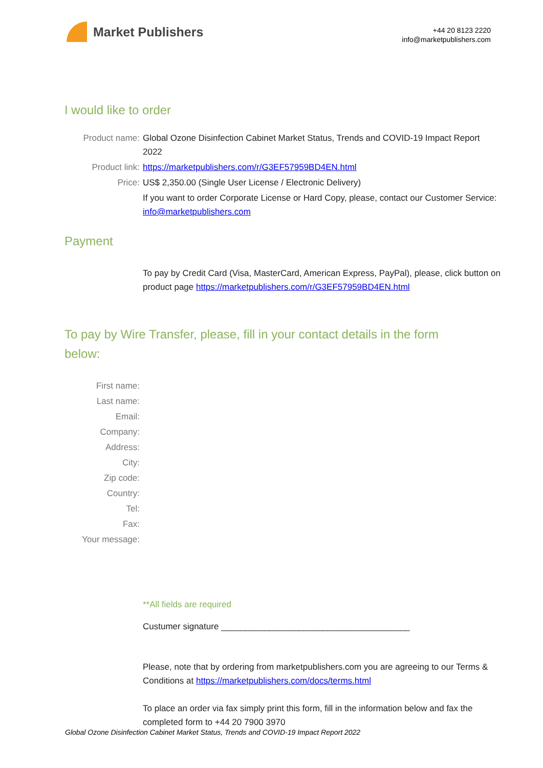Market Publishers
+44 20 8123 2220
info@marketpublishers.com
I would like to order
Product name: Global Ozone Disinfection Cabinet Market Status, Trends and COVID-19 Impact Report 2022
Product link: https://marketpublishers.com/r/G3EF57959BD4EN.html
Price: US$ 2,350.00 (Single User License / Electronic Delivery)
If you want to order Corporate License or Hard Copy, please, contact our Customer Service:
info@marketpublishers.com
Payment
To pay by Credit Card (Visa, MasterCard, American Express, PayPal), please, click button on product page https://marketpublishers.com/r/G3EF57959BD4EN.html
To pay by Wire Transfer, please, fill in your contact details in the form below:
First name:
Last name:
Email:
Company:
Address:
City:
Zip code:
Country:
Tel:
Fax:
Your message:
**All fields are required
Custumer signature _______________________________________
Please, note that by ordering from marketpublishers.com you are agreeing to our Terms & Conditions at https://marketpublishers.com/docs/terms.html
To place an order via fax simply print this form, fill in the information below and fax the completed form to +44 20 7900 3970
Global Ozone Disinfection Cabinet Market Status, Trends and COVID-19 Impact Report 2022